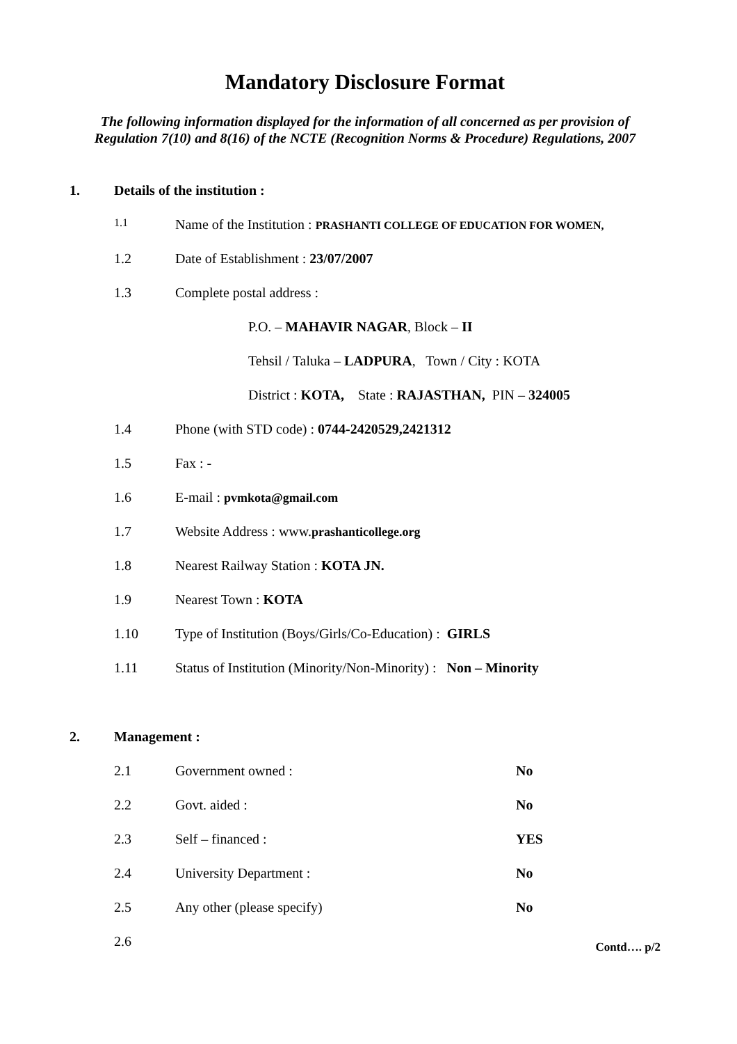Mandatory Disclosure Format
The following information displayed for the information of all concerned as per provision of Regulation 7(10) and 8(16) of the NCTE (Recognition Norms & Procedure) Regulations, 2007
1. Details of the institution :
1.1 Name of the Institution : PRASHANTI COLLEGE OF EDUCATION FOR WOMEN,
1.2 Date of Establishment : 23/07/2007
1.3 Complete postal address :
P.O. – MAHAVIR NAGAR, Block – II
Tehsil / Taluka – LADPURA, Town / City : KOTA
District : KOTA, State : RAJASTHAN, PIN – 324005
1.4 Phone (with STD code) : 0744-2420529,2421312
1.5 Fax : -
1.6 E-mail : pvmkota@gmail.com
1.7 Website Address : www.prashanticollege.org
1.8 Nearest Railway Station : KOTA JN.
1.9 Nearest Town : KOTA
1.10 Type of Institution (Boys/Girls/Co-Education) : GIRLS
1.11 Status of Institution (Minority/Non-Minority) : Non – Minority
2. Management :
2.1 Government owned : No
2.2 Govt. aided : No
2.3 Self – financed : YES
2.4 University Department : No
2.5 Any other (please specify) No
2.6 Contd…. p/2